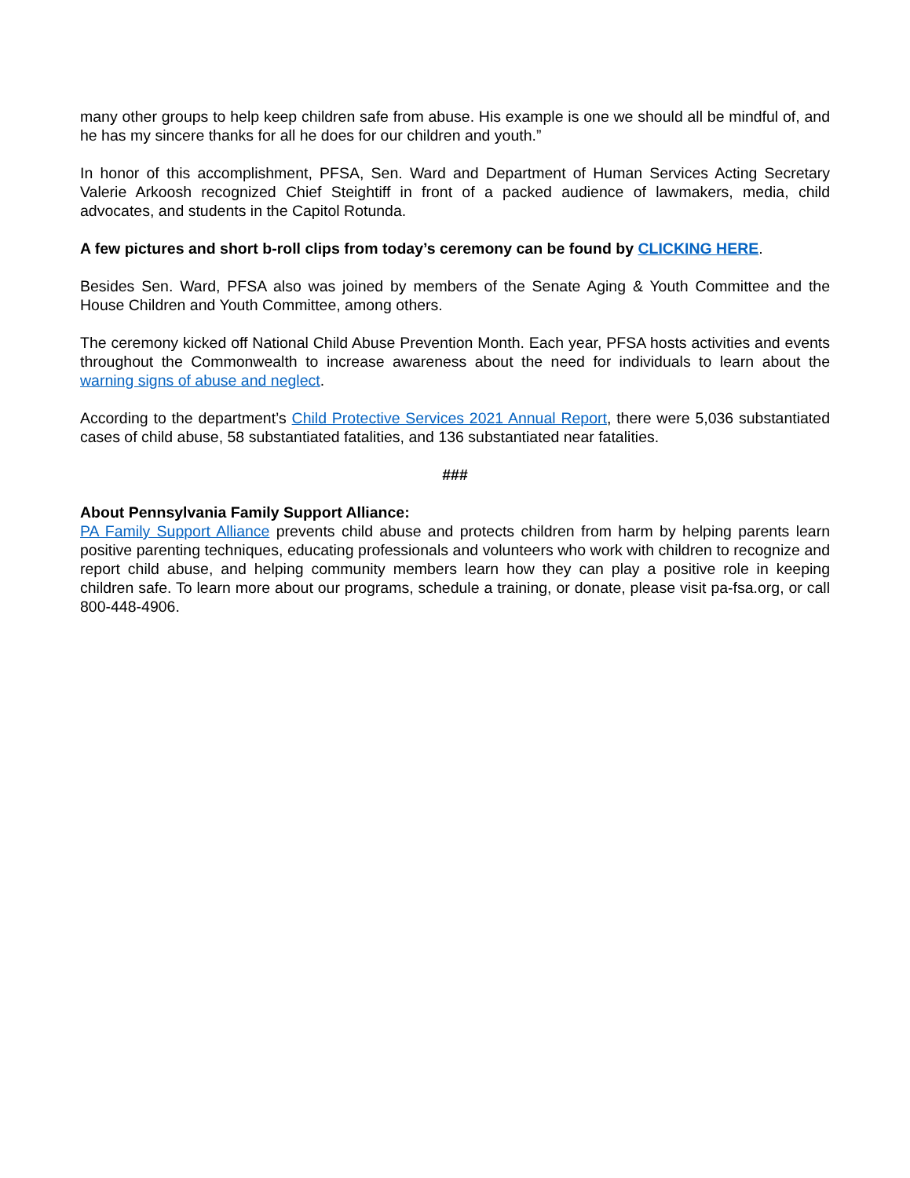many other groups to help keep children safe from abuse. His example is one we should all be mindful of, and he has my sincere thanks for all he does for our children and youth.”
In honor of this accomplishment, PFSA, Sen. Ward and Department of Human Services Acting Secretary Valerie Arkoosh recognized Chief Steightiff in front of a packed audience of lawmakers, media, child advocates, and students in the Capitol Rotunda.
A few pictures and short b-roll clips from today’s ceremony can be found by CLICKING HERE.
Besides Sen. Ward, PFSA also was joined by members of the Senate Aging & Youth Committee and the House Children and Youth Committee, among others.
The ceremony kicked off National Child Abuse Prevention Month. Each year, PFSA hosts activities and events throughout the Commonwealth to increase awareness about the need for individuals to learn about the warning signs of abuse and neglect.
According to the department’s Child Protective Services 2021 Annual Report, there were 5,036 substantiated cases of child abuse, 58 substantiated fatalities, and 136 substantiated near fatalities.
###
About Pennsylvania Family Support Alliance:
PA Family Support Alliance prevents child abuse and protects children from harm by helping parents learn positive parenting techniques, educating professionals and volunteers who work with children to recognize and report child abuse, and helping community members learn how they can play a positive role in keeping children safe. To learn more about our programs, schedule a training, or donate, please visit pa-fsa.org, or call 800-448-4906.